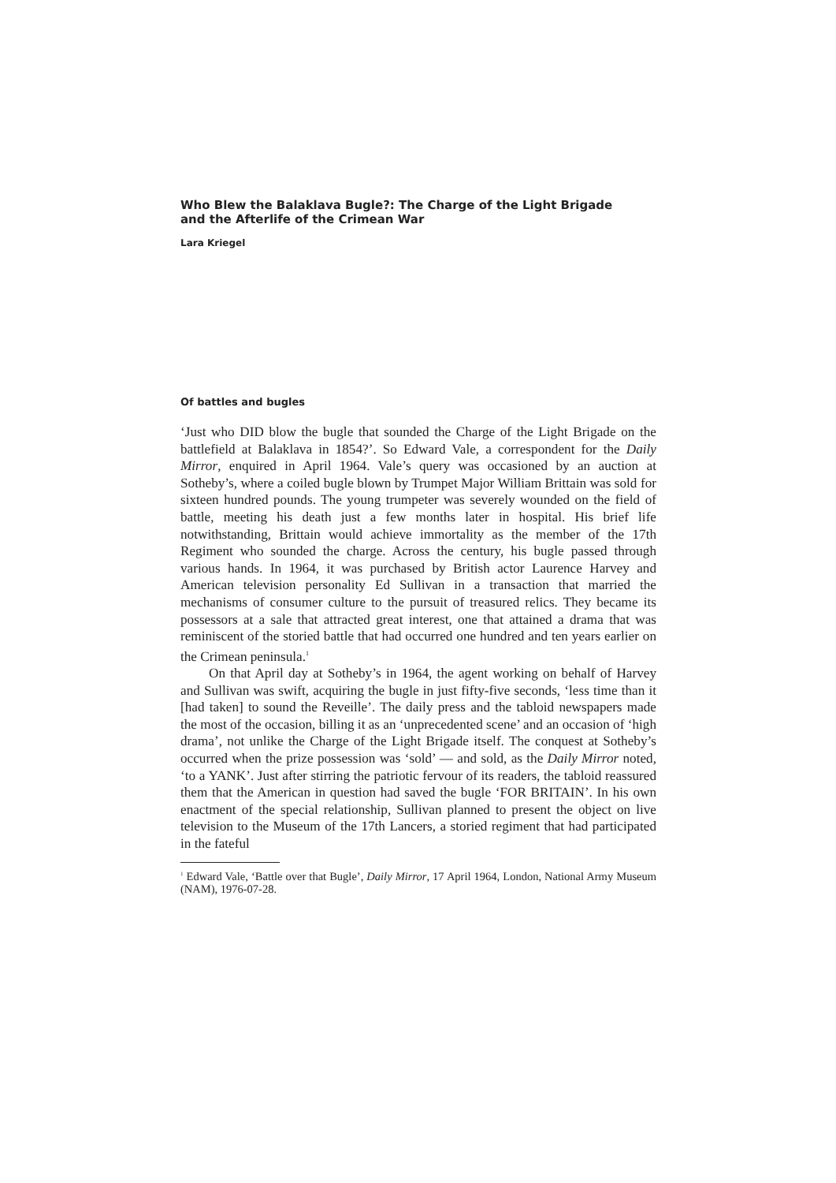Who Blew the Balaklava Bugle?: The Charge of the Light Brigade
and the Afterlife of the Crimean War
Lara Kriegel
Of battles and bugles
‘Just who DID blow the bugle that sounded the Charge of the Light Brigade on the battlefield at Balaklava in 1854?’. So Edward Vale, a correspondent for the Daily Mirror, enquired in April 1964. Vale’s query was occasioned by an auction at Sotheby’s, where a coiled bugle blown by Trumpet Major William Brittain was sold for sixteen hundred pounds. The young trumpeter was severely wounded on the field of battle, meeting his death just a few months later in hospital. His brief life notwithstanding, Brittain would achieve immortality as the member of the 17th Regiment who sounded the charge. Across the century, his bugle passed through various hands. In 1964, it was purchased by British actor Laurence Harvey and American television personality Ed Sullivan in a transaction that married the mechanisms of consumer culture to the pursuit of treasured relics. They became its possessors at a sale that attracted great interest, one that attained a drama that was reminiscent of the storied battle that had occurred one hundred and ten years earlier on the Crimean peninsula.<sup>1</sup>
On that April day at Sotheby’s in 1964, the agent working on behalf of Harvey and Sullivan was swift, acquiring the bugle in just fifty-five seconds, ‘less time than it [had taken] to sound the Reveille’. The daily press and the tabloid newspapers made the most of the occasion, billing it as an ‘unprecedented scene’ and an occasion of ‘high drama’, not unlike the Charge of the Light Brigade itself. The conquest at Sotheby’s occurred when the prize possession was ‘sold’ — and sold, as the Daily Mirror noted, ‘to a YANK’. Just after stirring the patriotic fervour of its readers, the tabloid reassured them that the American in question had saved the bugle ‘FOR BRITAIN’. In his own enactment of the special relationship, Sullivan planned to present the object on live television to the Museum of the 17th Lancers, a storied regiment that had participated in the fateful
<sup>1</sup> Edward Vale, ‘Battle over that Bugle’, Daily Mirror, 17 April 1964, London, National Army Museum (NAM), 1976-07-28.